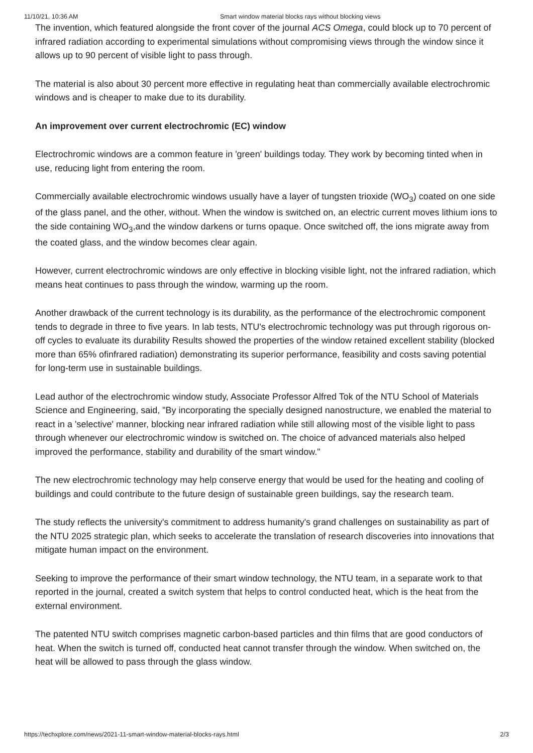11/10/21, 10:36 AM Smart window material blocks rays without blocking views
The invention, which featured alongside the front cover of the journal ACS Omega, could block up to 70 percent of infrared radiation according to experimental simulations without compromising views through the window since it allows up to 90 percent of visible light to pass through.
The material is also about 30 percent more effective in regulating heat than commercially available electrochromic windows and is cheaper to make due to its durability.
An improvement over current electrochromic (EC) window
Electrochromic windows are a common feature in 'green' buildings today. They work by becoming tinted when in use, reducing light from entering the room.
Commercially available electrochromic windows usually have a layer of tungsten trioxide (WO<sub>3</sub>) coated on one side of the glass panel, and the other, without. When the window is switched on, an electric current moves lithium ions to the side containing WO<sub>3</sub>,and the window darkens or turns opaque. Once switched off, the ions migrate away from the coated glass, and the window becomes clear again.
However, current electrochromic windows are only effective in blocking visible light, not the infrared radiation, which means heat continues to pass through the window, warming up the room.
Another drawback of the current technology is its durability, as the performance of the electrochromic component tends to degrade in three to five years. In lab tests, NTU's electrochromic technology was put through rigorous on-off cycles to evaluate its durability Results showed the properties of the window retained excellent stability (blocked more than 65% ofinfrared radiation) demonstrating its superior performance, feasibility and costs saving potential for long-term use in sustainable buildings.
Lead author of the electrochromic window study, Associate Professor Alfred Tok of the NTU School of Materials Science and Engineering, said, "By incorporating the specially designed nanostructure, we enabled the material to react in a 'selective' manner, blocking near infrared radiation while still allowing most of the visible light to pass through whenever our electrochromic window is switched on. The choice of advanced materials also helped improved the performance, stability and durability of the smart window."
The new electrochromic technology may help conserve energy that would be used for the heating and cooling of buildings and could contribute to the future design of sustainable green buildings, say the research team.
The study reflects the university's commitment to address humanity's grand challenges on sustainability as part of the NTU 2025 strategic plan, which seeks to accelerate the translation of research discoveries into innovations that mitigate human impact on the environment.
Seeking to improve the performance of their smart window technology, the NTU team, in a separate work to that reported in the journal, created a switch system that helps to control conducted heat, which is the heat from the external environment.
The patented NTU switch comprises magnetic carbon-based particles and thin films that are good conductors of heat. When the switch is turned off, conducted heat cannot transfer through the window. When switched on, the heat will be allowed to pass through the glass window.
https://techxplore.com/news/2021-11-smart-window-material-blocks-rays.html 2/3